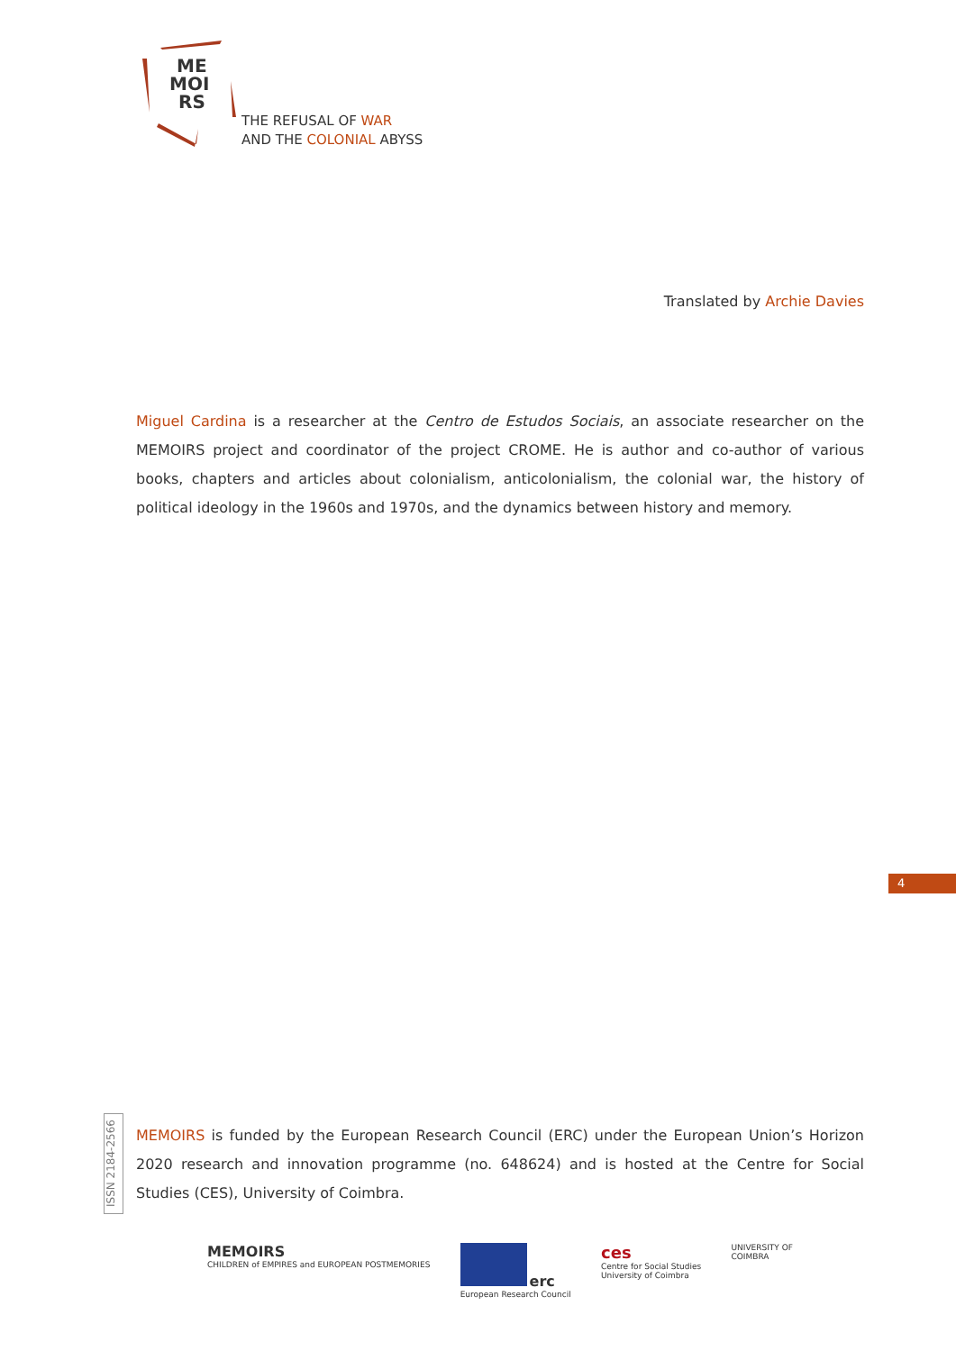ME
MOI
RS
THE REFUSAL OF WAR
AND THE COLONIAL ABYSS
Translated by Archie Davies
Miguel Cardina is a researcher at the Centro de Estudos Sociais, an associate researcher on the MEMOIRS project and coordinator of the project CROME. He is author and co-author of various books, chapters and articles about colonialism, anticolonialism, the colonial war, the history of political ideology in the 1960s and 1970s, and the dynamics between history and memory.
4
ISSN 2184-2566
MEMOIRS is funded by the European Research Council (ERC) under the European Union’s Horizon 2020 research and innovation programme (no. 648624) and is hosted at the Centre for Social Studies (CES), University of Coimbra.
MEMOIRS
CHILDREN of EMPIRES and EUROPEAN POSTMEMORIES
erc
European Research Council
ces
Centre for Social Studies
University of Coimbra
UNIVERSITY OF
COIMBRA